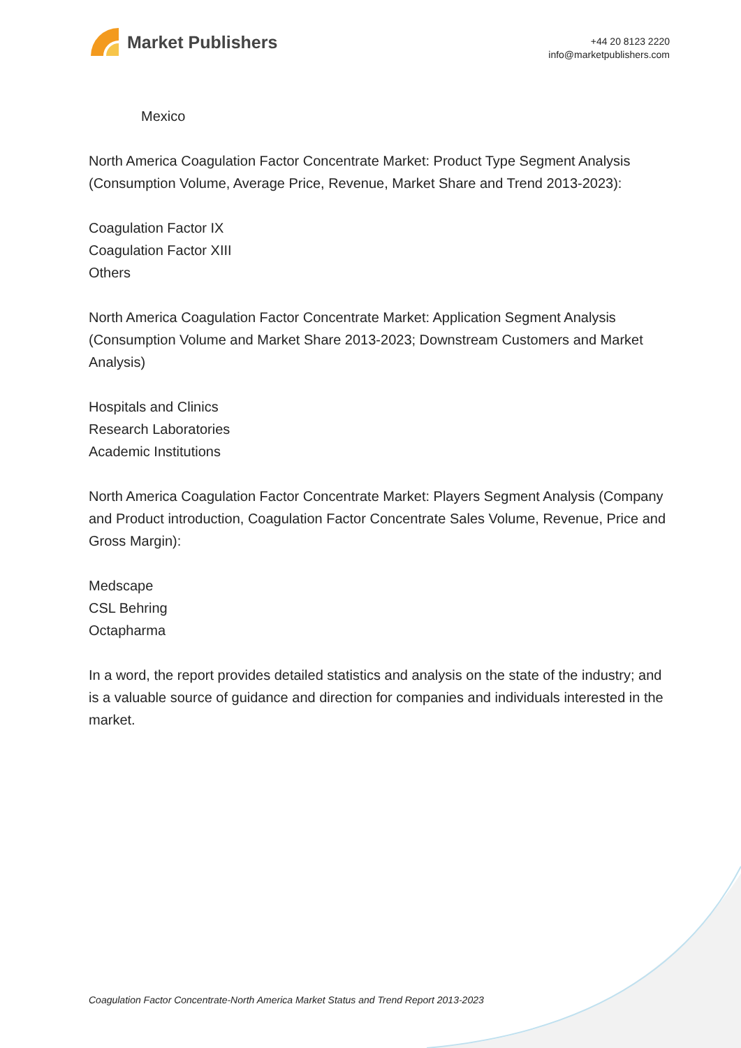Market Publishers
+44 20 8123 2220
info@marketpublishers.com
Mexico
North America Coagulation Factor Concentrate Market: Product Type Segment Analysis (Consumption Volume, Average Price, Revenue, Market Share and Trend 2013-2023):
Coagulation Factor IX
Coagulation Factor XIII
Others
North America Coagulation Factor Concentrate Market: Application Segment Analysis (Consumption Volume and Market Share 2013-2023; Downstream Customers and Market Analysis)
Hospitals and Clinics
Research Laboratories
Academic Institutions
North America Coagulation Factor Concentrate Market: Players Segment Analysis (Company and Product introduction, Coagulation Factor Concentrate Sales Volume, Revenue, Price and Gross Margin):
Medscape
CSL Behring
Octapharma
In a word, the report provides detailed statistics and analysis on the state of the industry; and is a valuable source of guidance and direction for companies and individuals interested in the market.
Coagulation Factor Concentrate-North America Market Status and Trend Report 2013-2023